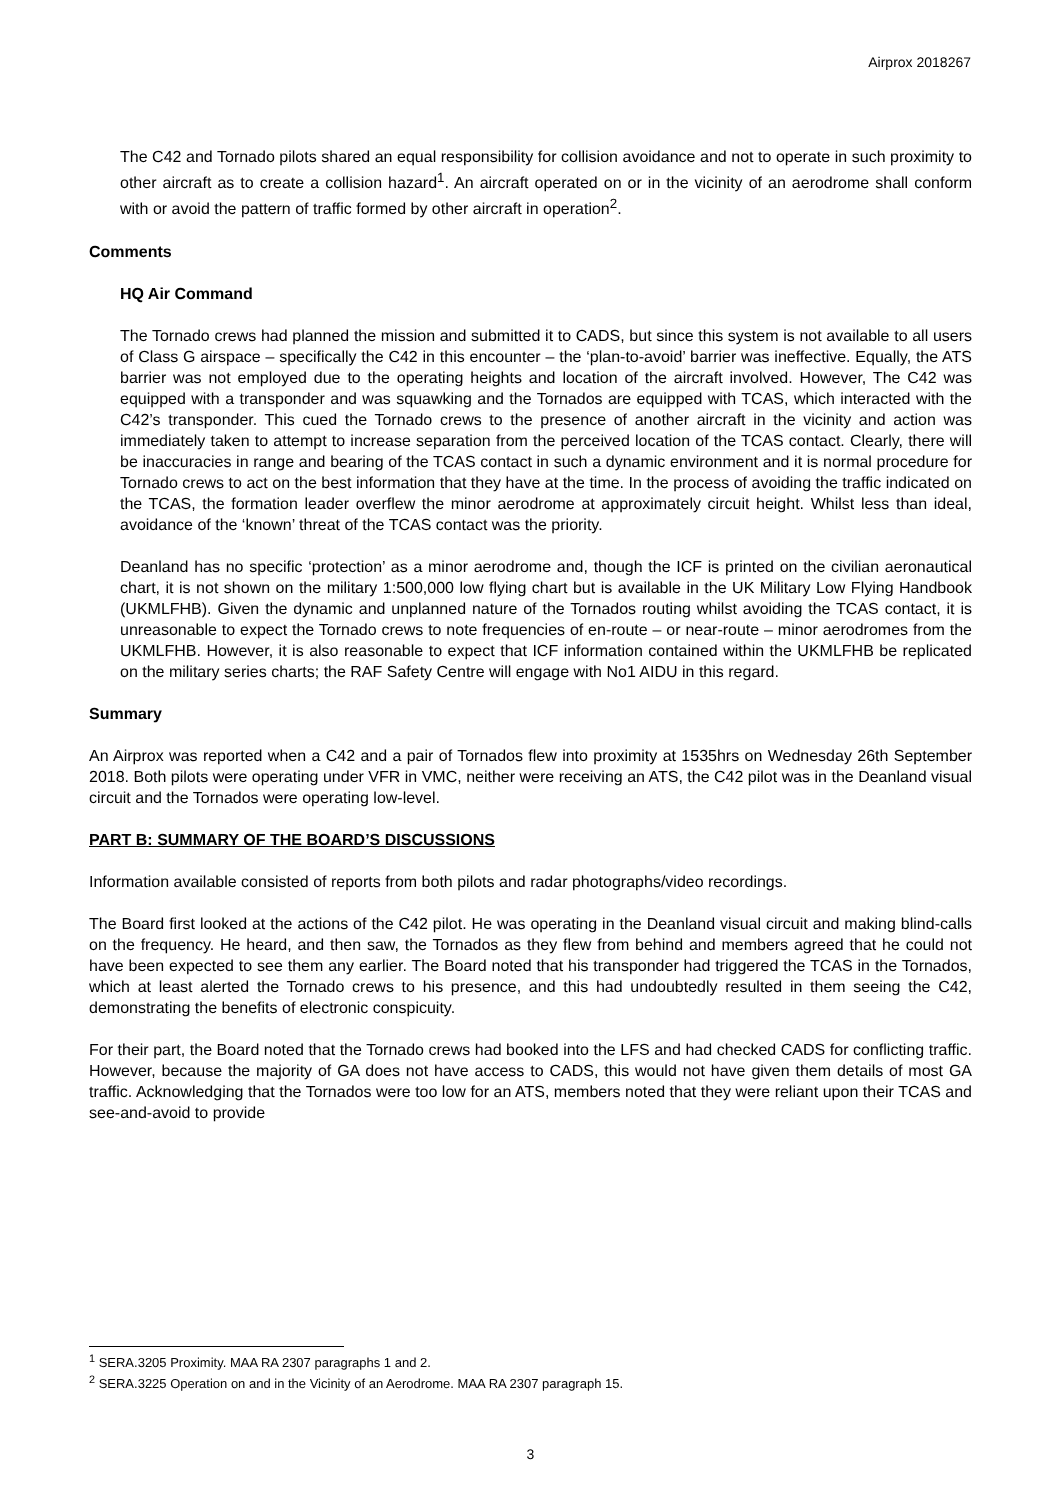Airprox 2018267
The C42 and Tornado pilots shared an equal responsibility for collision avoidance and not to operate in such proximity to other aircraft as to create a collision hazard<sup>1</sup>. An aircraft operated on or in the vicinity of an aerodrome shall conform with or avoid the pattern of traffic formed by other aircraft in operation<sup>2</sup>.
Comments
HQ Air Command
The Tornado crews had planned the mission and submitted it to CADS, but since this system is not available to all users of Class G airspace – specifically the C42 in this encounter – the ‘plan-to-avoid’ barrier was ineffective. Equally, the ATS barrier was not employed due to the operating heights and location of the aircraft involved. However, The C42 was equipped with a transponder and was squawking and the Tornados are equipped with TCAS, which interacted with the C42’s transponder. This cued the Tornado crews to the presence of another aircraft in the vicinity and action was immediately taken to attempt to increase separation from the perceived location of the TCAS contact. Clearly, there will be inaccuracies in range and bearing of the TCAS contact in such a dynamic environment and it is normal procedure for Tornado crews to act on the best information that they have at the time. In the process of avoiding the traffic indicated on the TCAS, the formation leader overflew the minor aerodrome at approximately circuit height. Whilst less than ideal, avoidance of the ‘known’ threat of the TCAS contact was the priority.
Deanland has no specific ‘protection’ as a minor aerodrome and, though the ICF is printed on the civilian aeronautical chart, it is not shown on the military 1:500,000 low flying chart but is available in the UK Military Low Flying Handbook (UKMLFHB). Given the dynamic and unplanned nature of the Tornados routing whilst avoiding the TCAS contact, it is unreasonable to expect the Tornado crews to note frequencies of en-route – or near-route – minor aerodromes from the UKMLFHB. However, it is also reasonable to expect that ICF information contained within the UKMLFHB be replicated on the military series charts; the RAF Safety Centre will engage with No1 AIDU in this regard.
Summary
An Airprox was reported when a C42 and a pair of Tornados flew into proximity at 1535hrs on Wednesday 26th September 2018. Both pilots were operating under VFR in VMC, neither were receiving an ATS, the C42 pilot was in the Deanland visual circuit and the Tornados were operating low-level.
PART B: SUMMARY OF THE BOARD’S DISCUSSIONS
Information available consisted of reports from both pilots and radar photographs/video recordings.
The Board first looked at the actions of the C42 pilot. He was operating in the Deanland visual circuit and making blind-calls on the frequency. He heard, and then saw, the Tornados as they flew from behind and members agreed that he could not have been expected to see them any earlier. The Board noted that his transponder had triggered the TCAS in the Tornados, which at least alerted the Tornado crews to his presence, and this had undoubtedly resulted in them seeing the C42, demonstrating the benefits of electronic conspicuity.
For their part, the Board noted that the Tornado crews had booked into the LFS and had checked CADS for conflicting traffic. However, because the majority of GA does not have access to CADS, this would not have given them details of most GA traffic. Acknowledging that the Tornados were too low for an ATS, members noted that they were reliant upon their TCAS and see-and-avoid to provide
<sup>1</sup> SERA.3205 Proximity. MAA RA 2307 paragraphs 1 and 2.
<sup>2</sup> SERA.3225 Operation on and in the Vicinity of an Aerodrome. MAA RA 2307 paragraph 15.
3